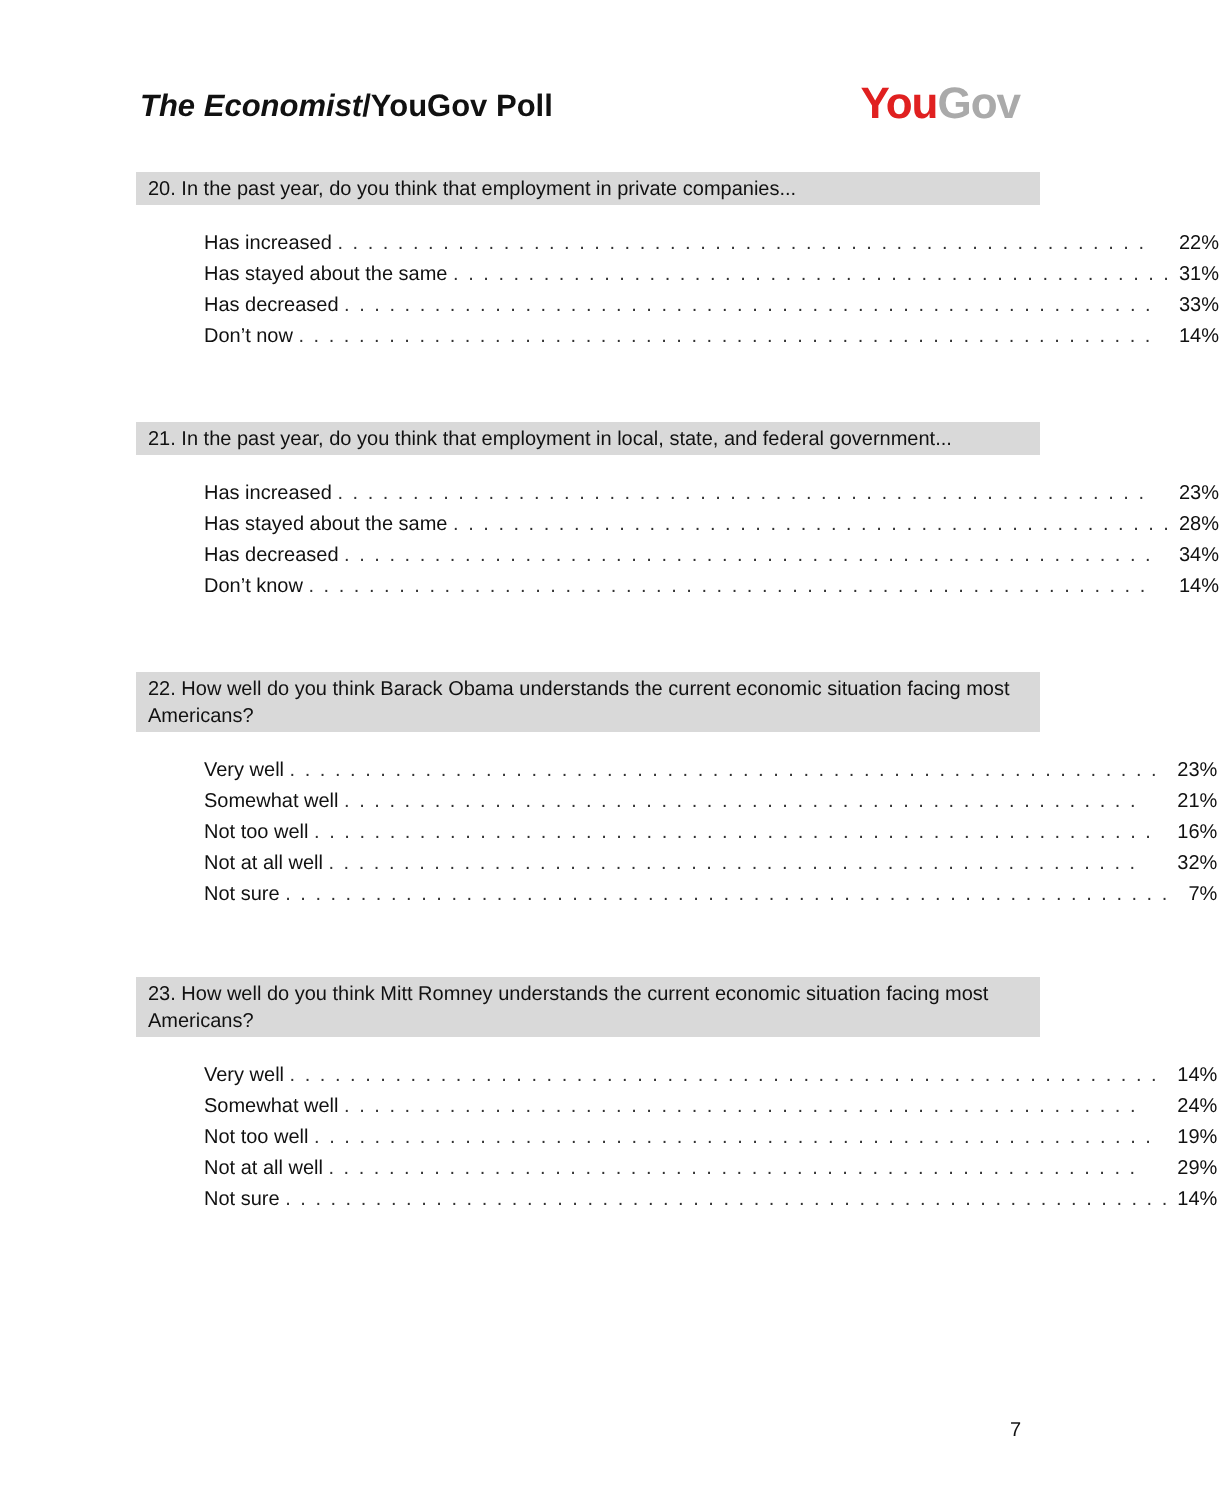The Economist/YouGov Poll
YouGov
20. In the past year, do you think that employment in private companies...
| Has increased . . . . . . . . . . . . . . . . . . . . . . . . . . . . . . . . . . . . . . . . . . . . . . . . . . . . . . | 22% |
| Has stayed about the same . . . . . . . . . . . . . . . . . . . . . . . . . . . . . . . . . . . . . . . . . . . . . . . . | 31% |
| Has decreased . . . . . . . . . . . . . . . . . . . . . . . . . . . . . . . . . . . . . . . . . . . . . . . . . . . . . . | 33% |
| Don’t now . . . . . . . . . . . . . . . . . . . . . . . . . . . . . . . . . . . . . . . . . . . . . . . . . . . . . . . . . | 14% |
21. In the past year, do you think that employment in local, state, and federal government...
| Has increased . . . . . . . . . . . . . . . . . . . . . . . . . . . . . . . . . . . . . . . . . . . . . . . . . . . . . . | 23% |
| Has stayed about the same . . . . . . . . . . . . . . . . . . . . . . . . . . . . . . . . . . . . . . . . . . . . . . . . | 28% |
| Has decreased . . . . . . . . . . . . . . . . . . . . . . . . . . . . . . . . . . . . . . . . . . . . . . . . . . . . . . | 34% |
| Don’t know . . . . . . . . . . . . . . . . . . . . . . . . . . . . . . . . . . . . . . . . . . . . . . . . . . . . . . . . | 14% |
22. How well do you think Barack Obama understands the current economic situation facing most Americans?
| Very well . . . . . . . . . . . . . . . . . . . . . . . . . . . . . . . . . . . . . . . . . . . . . . . . . . . . . . . . . . | 23% |
| Somewhat well . . . . . . . . . . . . . . . . . . . . . . . . . . . . . . . . . . . . . . . . . . . . . . . . . . . . . | 21% |
| Not too well . . . . . . . . . . . . . . . . . . . . . . . . . . . . . . . . . . . . . . . . . . . . . . . . . . . . . . . . | 16% |
| Not at all well . . . . . . . . . . . . . . . . . . . . . . . . . . . . . . . . . . . . . . . . . . . . . . . . . . . . . . | 32% |
| Not sure . . . . . . . . . . . . . . . . . . . . . . . . . . . . . . . . . . . . . . . . . . . . . . . . . . . . . . . . . . . | 7% |
23. How well do you think Mitt Romney understands the current economic situation facing most Americans?
| Very well . . . . . . . . . . . . . . . . . . . . . . . . . . . . . . . . . . . . . . . . . . . . . . . . . . . . . . . . . . | 14% |
| Somewhat well . . . . . . . . . . . . . . . . . . . . . . . . . . . . . . . . . . . . . . . . . . . . . . . . . . . . . | 24% |
| Not too well . . . . . . . . . . . . . . . . . . . . . . . . . . . . . . . . . . . . . . . . . . . . . . . . . . . . . . . . | 19% |
| Not at all well . . . . . . . . . . . . . . . . . . . . . . . . . . . . . . . . . . . . . . . . . . . . . . . . . . . . . . | 29% |
| Not sure . . . . . . . . . . . . . . . . . . . . . . . . . . . . . . . . . . . . . . . . . . . . . . . . . . . . . . . . . . . | 14% |
7